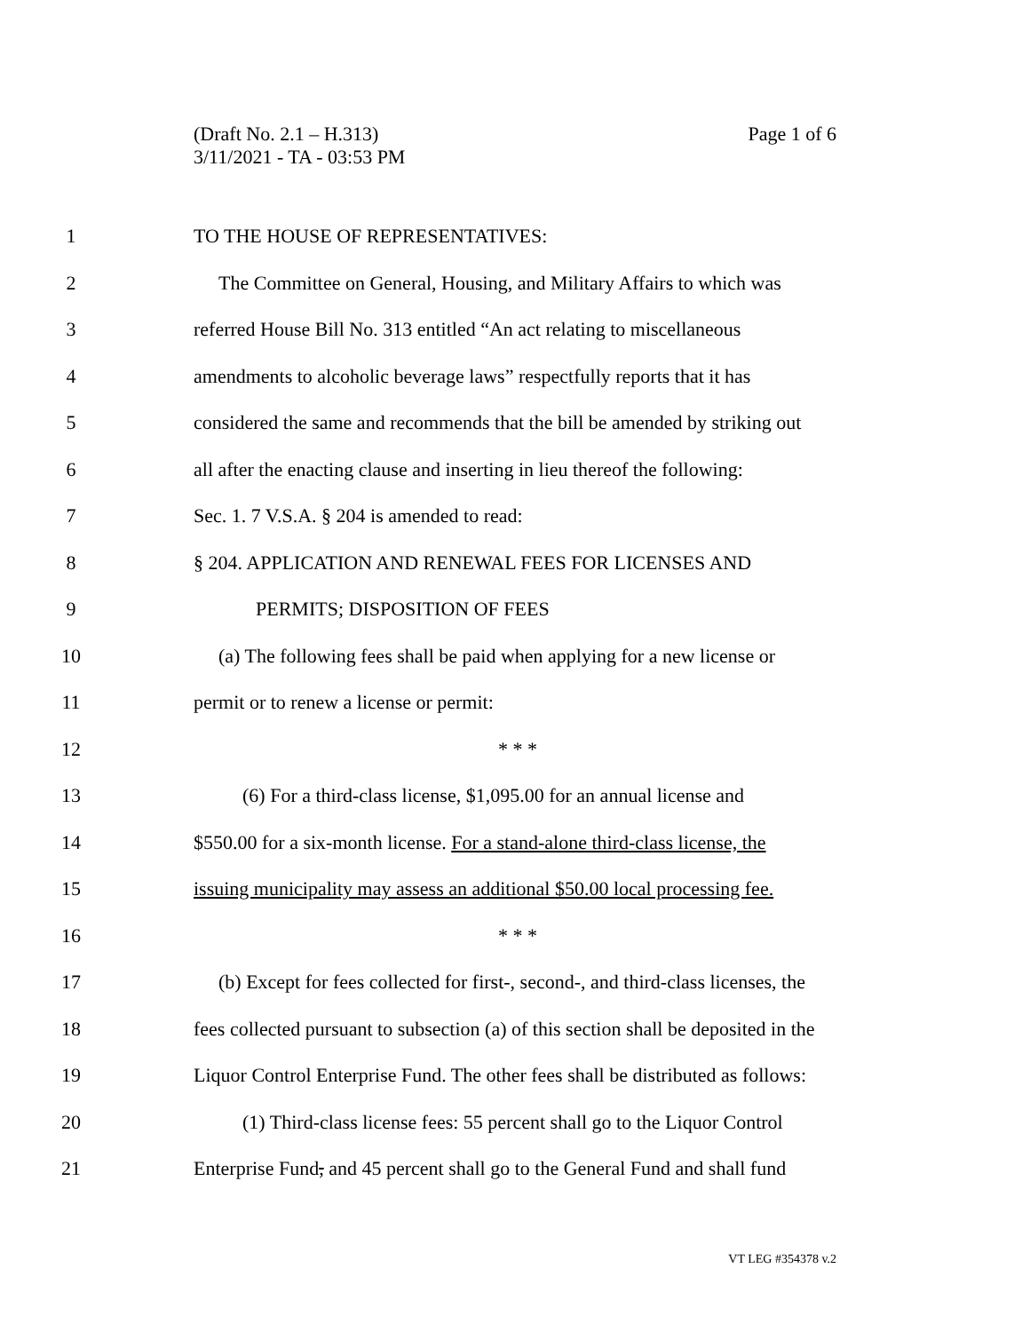Page 1 of 6 (Draft No. 2.1 – H.313)
3/11/2021 - TA - 03:53 PM
1 TO THE HOUSE OF REPRESENTATIVES:
2 The Committee on General, Housing, and Military Affairs to which was
3 referred House Bill No. 313 entitled “An act relating to miscellaneous
4 amendments to alcoholic beverage laws” respectfully reports that it has
5 considered the same and recommends that the bill be amended by striking out
6 all after the enacting clause and inserting in lieu thereof the following:
7 Sec. 1. 7 V.S.A. § 204 is amended to read:
8 § 204. APPLICATION AND RENEWAL FEES FOR LICENSES AND
9 PERMITS; DISPOSITION OF FEES
10 (a) The following fees shall be paid when applying for a new license or
11 permit or to renew a license or permit:
12 * * *
13 (6) For a third-class license, $1,095.00 for an annual license and
14 $550.00 for a six-month license. For a stand-alone third-class license, the
15 issuing municipality may assess an additional $50.00 local processing fee.
16 * * *
17 (b) Except for fees collected for first-, second-, and third-class licenses, the
18 fees collected pursuant to subsection (a) of this section shall be deposited in the
19 Liquor Control Enterprise Fund. The other fees shall be distributed as follows:
20 (1) Third-class license fees: 55 percent shall go to the Liquor Control
21 Enterprise Fund, and 45 percent shall go to the General Fund and shall fund
VT LEG #354378 v.2